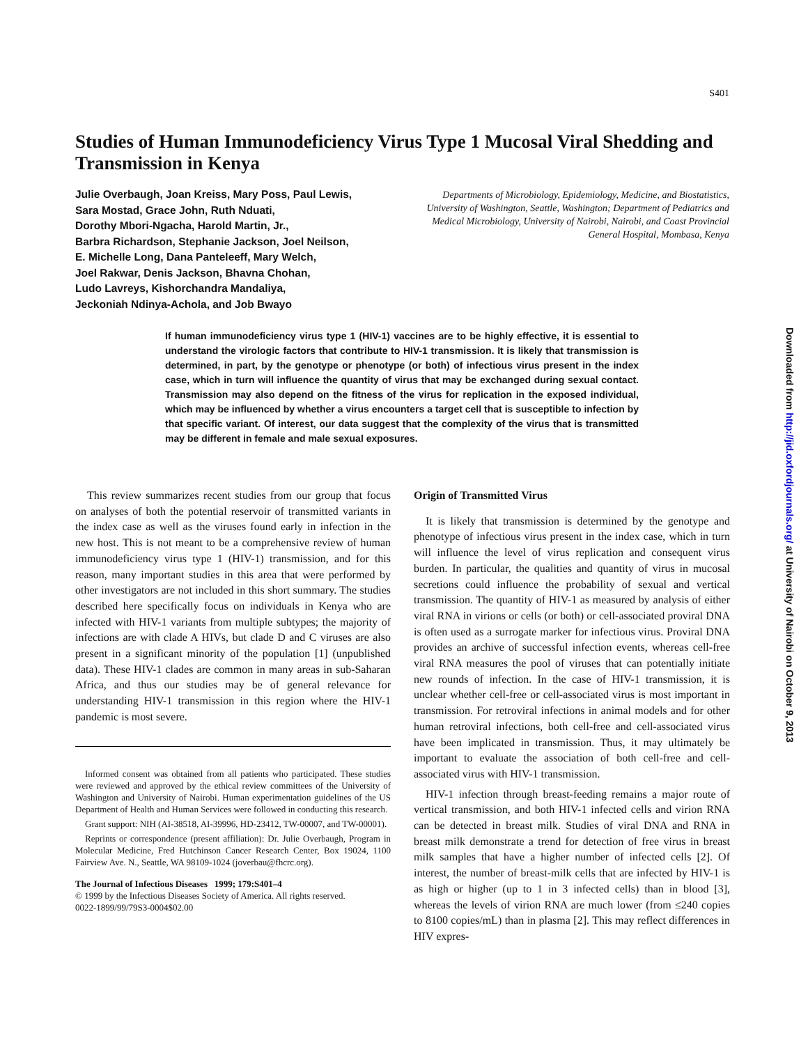S401
Downloaded from http://jid.oxfordjournals.org/ at University of Nairobi on October 9, 2013
Studies of Human Immunodeficiency Virus Type 1 Mucosal Viral Shedding and Transmission in Kenya
Julie Overbaugh, Joan Kreiss, Mary Poss, Paul Lewis,
Sara Mostad, Grace John, Ruth Nduati,
Dorothy Mbori-Ngacha, Harold Martin, Jr.,
Barbra Richardson, Stephanie Jackson, Joel Neilson,
E. Michelle Long, Dana Panteleeff, Mary Welch,
Joel Rakwar, Denis Jackson, Bhavna Chohan,
Ludo Lavreys, Kishorchandra Mandaliya,
Jeckoniah Ndinya-Achola, and Job Bwayo
Departments of Microbiology, Epidemiology, Medicine, and Biostatistics, University of Washington, Seattle, Washington; Department of Pediatrics and Medical Microbiology, University of Nairobi, Nairobi, and Coast Provincial General Hospital, Mombasa, Kenya
If human immunodeficiency virus type 1 (HIV-1) vaccines are to be highly effective, it is essential to understand the virologic factors that contribute to HIV-1 transmission. It is likely that transmission is determined, in part, by the genotype or phenotype (or both) of infectious virus present in the index case, which in turn will influence the quantity of virus that may be exchanged during sexual contact. Transmission may also depend on the fitness of the virus for replication in the exposed individual, which may be influenced by whether a virus encounters a target cell that is susceptible to infection by that specific variant. Of interest, our data suggest that the complexity of the virus that is transmitted may be different in female and male sexual exposures.
This review summarizes recent studies from our group that focus on analyses of both the potential reservoir of transmitted variants in the index case as well as the viruses found early in infection in the new host. This is not meant to be a comprehensive review of human immunodeficiency virus type 1 (HIV-1) transmission, and for this reason, many important studies in this area that were performed by other investigators are not included in this short summary. The studies described here specifically focus on individuals in Kenya who are infected with HIV-1 variants from multiple subtypes; the majority of infections are with clade A HIVs, but clade D and C viruses are also present in a significant minority of the population [1] (unpublished data). These HIV-1 clades are common in many areas in sub-Saharan Africa, and thus our studies may be of general relevance for understanding HIV-1 transmission in this region where the HIV-1 pandemic is most severe.
Informed consent was obtained from all patients who participated. These studies were reviewed and approved by the ethical review committees of the University of Washington and University of Nairobi. Human experimentation guidelines of the US Department of Health and Human Services were followed in conducting this research.
Grant support: NIH (AI-38518, AI-39996, HD-23412, TW-00007, and TW-00001).
Reprints or correspondence (present affiliation): Dr. Julie Overbaugh, Program in Molecular Medicine, Fred Hutchinson Cancer Research Center, Box 19024, 1100 Fairview Ave. N., Seattle, WA 98109-1024 (joverbau@fhcrc.org).
The Journal of Infectious Diseases 1999; 179:S401–4
© 1999 by the Infectious Diseases Society of America. All rights reserved.
0022-1899/99/79S3-0004$02.00
Origin of Transmitted Virus
It is likely that transmission is determined by the genotype and phenotype of infectious virus present in the index case, which in turn will influence the level of virus replication and consequent virus burden. In particular, the qualities and quantity of virus in mucosal secretions could influence the probability of sexual and vertical transmission. The quantity of HIV-1 as measured by analysis of either viral RNA in virions or cells (or both) or cell-associated proviral DNA is often used as a surrogate marker for infectious virus. Proviral DNA provides an archive of successful infection events, whereas cell-free viral RNA measures the pool of viruses that can potentially initiate new rounds of infection. In the case of HIV-1 transmission, it is unclear whether cell-free or cell-associated virus is most important in transmission. For retroviral infections in animal models and for other human retroviral infections, both cell-free and cell-associated virus have been implicated in transmission. Thus, it may ultimately be important to evaluate the association of both cell-free and cell-associated virus with HIV-1 transmission.
HIV-1 infection through breast-feeding remains a major route of vertical transmission, and both HIV-1 infected cells and virion RNA can be detected in breast milk. Studies of viral DNA and RNA in breast milk demonstrate a trend for detection of free virus in breast milk samples that have a higher number of infected cells [2]. Of interest, the number of breast-milk cells that are infected by HIV-1 is as high or higher (up to 1 in 3 infected cells) than in blood [3], whereas the levels of virion RNA are much lower (from ≤240 copies to 8100 copies/mL) than in plasma [2]. This may reflect differences in HIV expres-